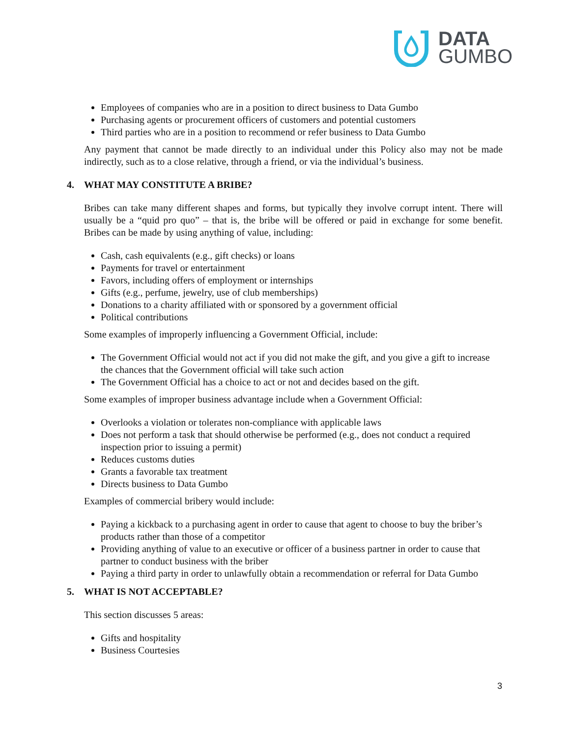DATA
GUMBO
Employees of companies who are in a position to direct business to Data Gumbo
Purchasing agents or procurement officers of customers and potential customers
Third parties who are in a position to recommend or refer business to Data Gumbo
Any payment that cannot be made directly to an individual under this Policy also may not be made indirectly, such as to a close relative, through a friend, or via the individual’s business.
4. WHAT MAY CONSTITUTE A BRIBE?
Bribes can take many different shapes and forms, but typically they involve corrupt intent. There will usually be a “quid pro quo” – that is, the bribe will be offered or paid in exchange for some benefit. Bribes can be made by using anything of value, including:
Cash, cash equivalents (e.g., gift checks) or loans
Payments for travel or entertainment
Favors, including offers of employment or internships
Gifts (e.g., perfume, jewelry, use of club memberships)
Donations to a charity affiliated with or sponsored by a government official
Political contributions
Some examples of improperly influencing a Government Official, include:
The Government Official would not act if you did not make the gift, and you give a gift to increase the chances that the Government official will take such action
The Government Official has a choice to act or not and decides based on the gift.
Some examples of improper business advantage include when a Government Official:
Overlooks a violation or tolerates non-compliance with applicable laws
Does not perform a task that should otherwise be performed (e.g., does not conduct a required inspection prior to issuing a permit)
Reduces customs duties
Grants a favorable tax treatment
Directs business to Data Gumbo
Examples of commercial bribery would include:
Paying a kickback to a purchasing agent in order to cause that agent to choose to buy the briber’s products rather than those of a competitor
Providing anything of value to an executive or officer of a business partner in order to cause that partner to conduct business with the briber
Paying a third party in order to unlawfully obtain a recommendation or referral for Data Gumbo
5. WHAT IS NOT ACCEPTABLE?
This section discusses 5 areas:
Gifts and hospitality
Business Courtesies
3